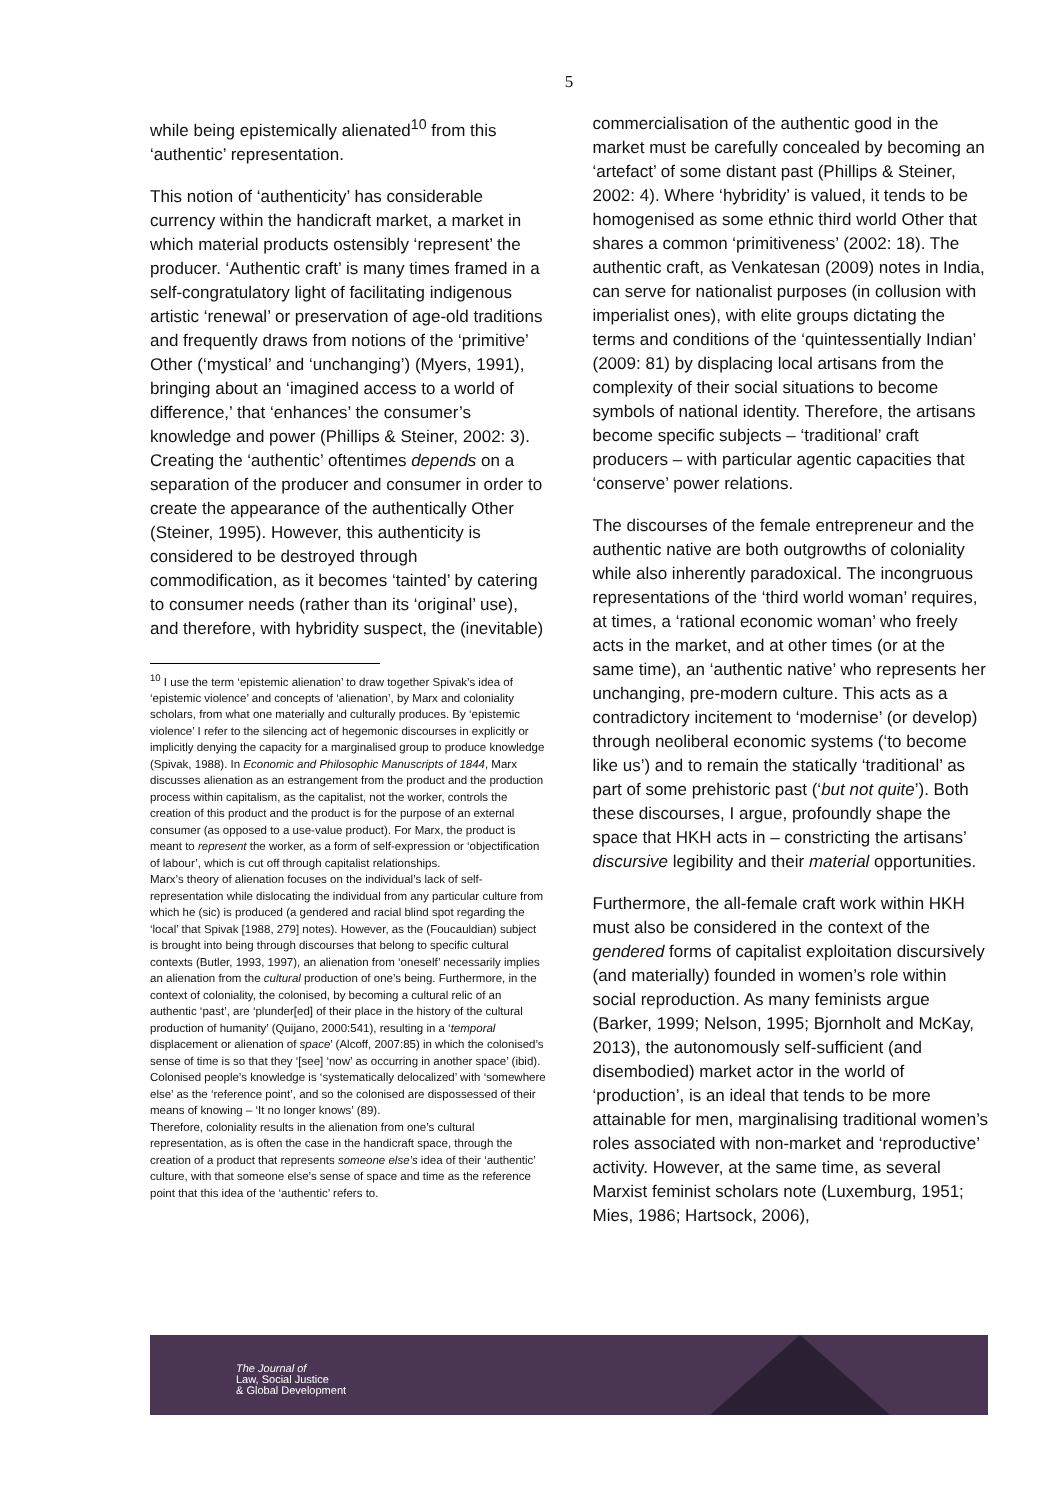5
while being epistemically alienated<sup>10</sup> from this ‘authentic’ representation.
This notion of ‘authenticity’ has considerable currency within the handicraft market, a market in which material products ostensibly ‘represent’ the producer. ‘Authentic craft’ is many times framed in a self-congratulatory light of facilitating indigenous artistic ‘renewal’ or preservation of age-old traditions and frequently draws from notions of the ‘primitive’ Other (‘mystical’ and ‘unchanging’) (Myers, 1991), bringing about an ‘imagined access to a world of difference,’ that ‘enhances’ the consumer’s knowledge and power (Phillips & Steiner, 2002: 3). Creating the ‘authentic’ oftentimes depends on a separation of the producer and consumer in order to create the appearance of the authentically Other (Steiner, 1995). However, this authenticity is considered to be destroyed through commodification, as it becomes ‘tainted’ by catering to consumer needs (rather than its ‘original’ use), and therefore, with hybridity suspect, the (inevitable)
<sup>10</sup> I use the term ‘epistemic alienation’ to draw together Spivak’s idea of ‘epistemic violence’ and concepts of ‘alienation’, by Marx and coloniality scholars, from what one materially and culturally produces. By ‘epistemic violence’ I refer to the silencing act of hegemonic discourses in explicitly or implicitly denying the capacity for a marginalised group to produce knowledge (Spivak, 1988). In Economic and Philosophic Manuscripts of 1844, Marx discusses alienation as an estrangement from the product and the production process within capitalism, as the capitalist, not the worker, controls the creation of this product and the product is for the purpose of an external consumer (as opposed to a use-value product). For Marx, the product is meant to represent the worker, as a form of self-expression or ‘objectification of labour’, which is cut off through capitalist relationships.
Marx’s theory of alienation focuses on the individual’s lack of self-representation while dislocating the individual from any particular culture from which he (sic) is produced (a gendered and racial blind spot regarding the ‘local’ that Spivak [1988, 279] notes). However, as the (Foucauldian) subject is brought into being through discourses that belong to specific cultural contexts (Butler, 1993, 1997), an alienation from ‘oneself’ necessarily implies an alienation from the cultural production of one’s being. Furthermore, in the context of coloniality, the colonised, by becoming a cultural relic of an authentic ‘past’, are ‘plunder[ed] of their place in the history of the cultural production of humanity’ (Quijano, 2000:541), resulting in a ‘temporal displacement or alienation of space’ (Alcoff, 2007:85) in which the colonised’s sense of time is so that they ‘[see] ‘now’ as occurring in another space’ (ibid). Colonised people’s knowledge is ‘systematically delocalized’ with ‘somewhere else’ as the ‘reference point’, and so the colonised are dispossessed of their means of knowing – ‘It no longer knows’ (89).
Therefore, coloniality results in the alienation from one’s cultural representation, as is often the case in the handicraft space, through the creation of a product that represents someone else’s idea of their ‘authentic’ culture, with that someone else’s sense of space and time as the reference point that this idea of the ‘authentic’ refers to.
commercialisation of the authentic good in the market must be carefully concealed by becoming an ‘artefact’ of some distant past (Phillips & Steiner, 2002: 4). Where ‘hybridity’ is valued, it tends to be homogenised as some ethnic third world Other that shares a common ‘primitiveness’ (2002: 18). The authentic craft, as Venkatesan (2009) notes in India, can serve for nationalist purposes (in collusion with imperialist ones), with elite groups dictating the terms and conditions of the ‘quintessentially Indian’ (2009: 81) by displacing local artisans from the complexity of their social situations to become symbols of national identity. Therefore, the artisans become specific subjects – ‘traditional’ craft producers – with particular agentic capacities that ‘conserve’ power relations.
The discourses of the female entrepreneur and the authentic native are both outgrowths of coloniality while also inherently paradoxical. The incongruous representations of the ‘third world woman’ requires, at times, a ‘rational economic woman’ who freely acts in the market, and at other times (or at the same time), an ‘authentic native’ who represents her unchanging, pre-modern culture. This acts as a contradictory incitement to ‘modernise’ (or develop) through neoliberal economic systems (‘to become like us’) and to remain the statically ‘traditional’ as part of some prehistoric past (‘but not quite’). Both these discourses, I argue, profoundly shape the space that HKH acts in – constricting the artisans’ discursive legibility and their material opportunities.
Furthermore, the all-female craft work within HKH must also be considered in the context of the gendered forms of capitalist exploitation discursively (and materially) founded in women’s role within social reproduction. As many feminists argue (Barker, 1999; Nelson, 1995; Bjornholt and McKay, 2013), the autonomously self-sufficient (and disembodied) market actor in the world of ‘production’, is an ideal that tends to be more attainable for men, marginalising traditional women’s roles associated with non-market and ‘reproductive’ activity. However, at the same time, as several Marxist feminist scholars note (Luxemburg, 1951; Mies, 1986; Hartsock, 2006),
The Journal of
Law, Social Justice
& Global Development